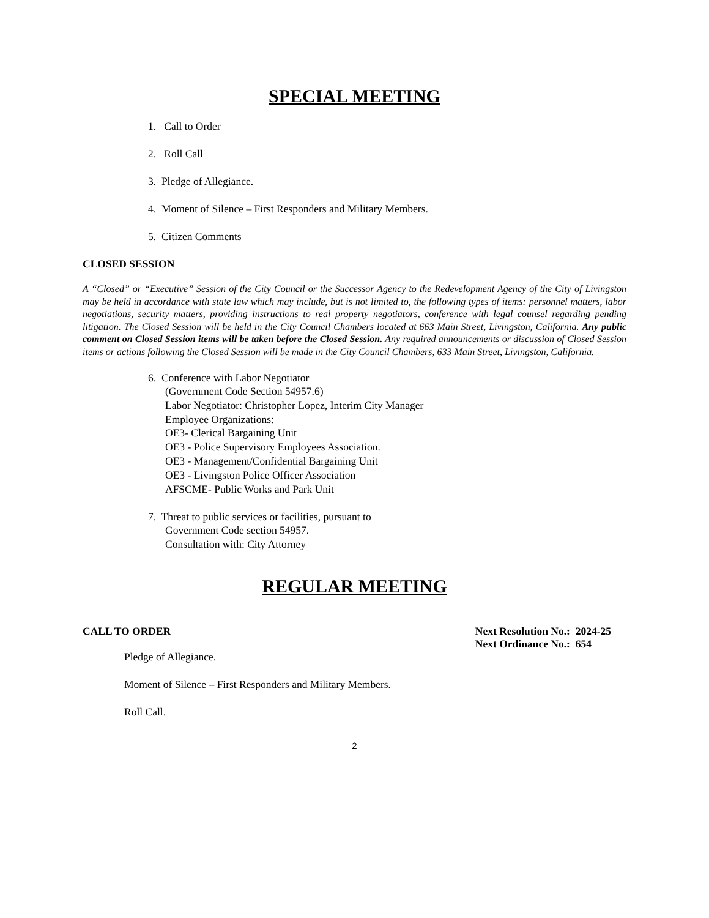SPECIAL MEETING
1. Call to Order
2. Roll Call
3. Pledge of Allegiance.
4. Moment of Silence – First Responders and Military Members.
5. Citizen Comments
CLOSED SESSION
A “Closed” or “Executive” Session of the City Council or the Successor Agency to the Redevelopment Agency of the City of Livingston may be held in accordance with state law which may include, but is not limited to, the following types of items: personnel matters, labor negotiations, security matters, providing instructions to real property negotiators, conference with legal counsel regarding pending litigation. The Closed Session will be held in the City Council Chambers located at 663 Main Street, Livingston, California. Any public comment on Closed Session items will be taken before the Closed Session. Any required announcements or discussion of Closed Session items or actions following the Closed Session will be made in the City Council Chambers, 633 Main Street, Livingston, California.
6. Conference with Labor Negotiator
(Government Code Section 54957.6)
Labor Negotiator: Christopher Lopez, Interim City Manager
Employee Organizations:
OE3- Clerical Bargaining Unit
OE3 - Police Supervisory Employees Association.
OE3 - Management/Confidential Bargaining Unit
OE3 - Livingston Police Officer Association
AFSCME- Public Works and Park Unit
7. Threat to public services or facilities, pursuant to
Government Code section 54957.
Consultation with: City Attorney
REGULAR MEETING
CALL TO ORDER Next Resolution No.: 2024-25
Next Ordinance No.: 654
Pledge of Allegiance.
Moment of Silence – First Responders and Military Members.
Roll Call.
2